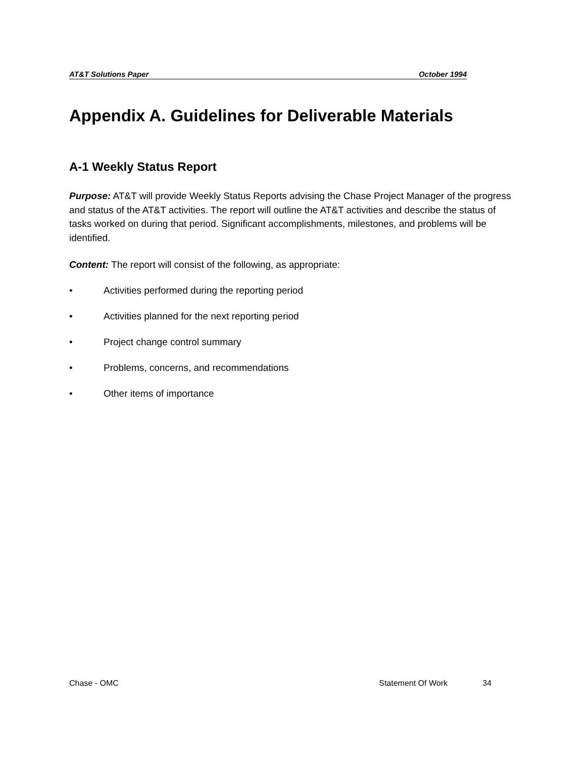AT&T Solutions Paper October 1994
Appendix A. Guidelines for Deliverable Materials
A-1 Weekly Status Report
Purpose: AT&T will provide Weekly Status Reports advising the Chase Project Manager of the progress and status of the AT&T activities. The report will outline the AT&T activities and describe the status of tasks worked on during that period. Significant accomplishments, milestones, and problems will be identified.
Content: The report will consist of the following, as appropriate:
• Activities performed during the reporting period
• Activities planned for the next reporting period
• Project change control summary
• Problems, concerns, and recommendations
• Other items of importance
Chase - OMC Statement Of Work 34